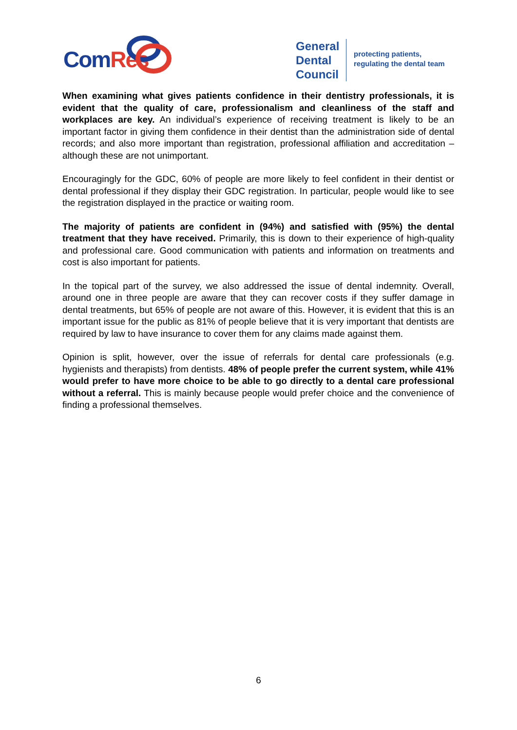Com Res
General
Dental
Council
protecting patients,
regulating the dental team
When examining what gives patients confidence in their dentistry professionals, it is evident that the quality of care, professionalism and cleanliness of the staff and workplaces are key. An individual’s experience of receiving treatment is likely to be an important factor in giving them confidence in their dentist than the administration side of dental records; and also more important than registration, professional affiliation and accreditation – although these are not unimportant.
Encouragingly for the GDC, 60% of people are more likely to feel confident in their dentist or dental professional if they display their GDC registration. In particular, people would like to see the registration displayed in the practice or waiting room.
The majority of patients are confident in (94%) and satisfied with (95%) the dental treatment that they have received. Primarily, this is down to their experience of high-quality and professional care. Good communication with patients and information on treatments and cost is also important for patients.
In the topical part of the survey, we also addressed the issue of dental indemnity. Overall, around one in three people are aware that they can recover costs if they suffer damage in dental treatments, but 65% of people are not aware of this. However, it is evident that this is an important issue for the public as 81% of people believe that it is very important that dentists are required by law to have insurance to cover them for any claims made against them.
Opinion is split, however, over the issue of referrals for dental care professionals (e.g. hygienists and therapists) from dentists. 48% of people prefer the current system, while 41% would prefer to have more choice to be able to go directly to a dental care professional without a referral. This is mainly because people would prefer choice and the convenience of finding a professional themselves.
6